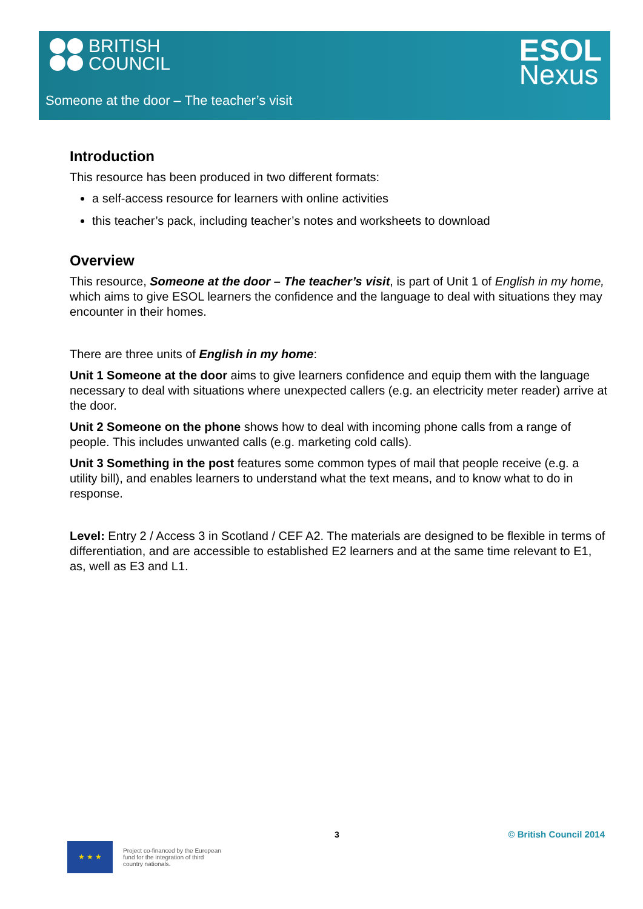BRITISH
COUNCIL
ESOL
Nexus
Someone at the door – The teacher’s visit
Introduction
This resource has been produced in two different formats:
a self-access resource for learners with online activities
this teacher’s pack, including teacher’s notes and worksheets to download
Overview
This resource, Someone at the door – The teacher’s visit, is part of Unit 1 of English in my home, which aims to give ESOL learners the confidence and the language to deal with situations they may encounter in their homes.
There are three units of English in my home:
Unit 1 Someone at the door aims to give learners confidence and equip them with the language necessary to deal with situations where unexpected callers (e.g. an electricity meter reader) arrive at the door.
Unit 2 Someone on the phone shows how to deal with incoming phone calls from a range of people. This includes unwanted calls (e.g. marketing cold calls).
Unit 3 Something in the post features some common types of mail that people receive (e.g. a utility bill), and enables learners to understand what the text means, and to know what to do in response.
Level: Entry 2 / Access 3 in Scotland / CEF A2. The materials are designed to be flexible in terms of differentiation, and are accessible to established E2 learners and at the same time relevant to E1, as, well as E3 and L1.
3 © British Council 2014
★ ★ ★
Project co-financed by the European
fund for the integration of third
country nationals.